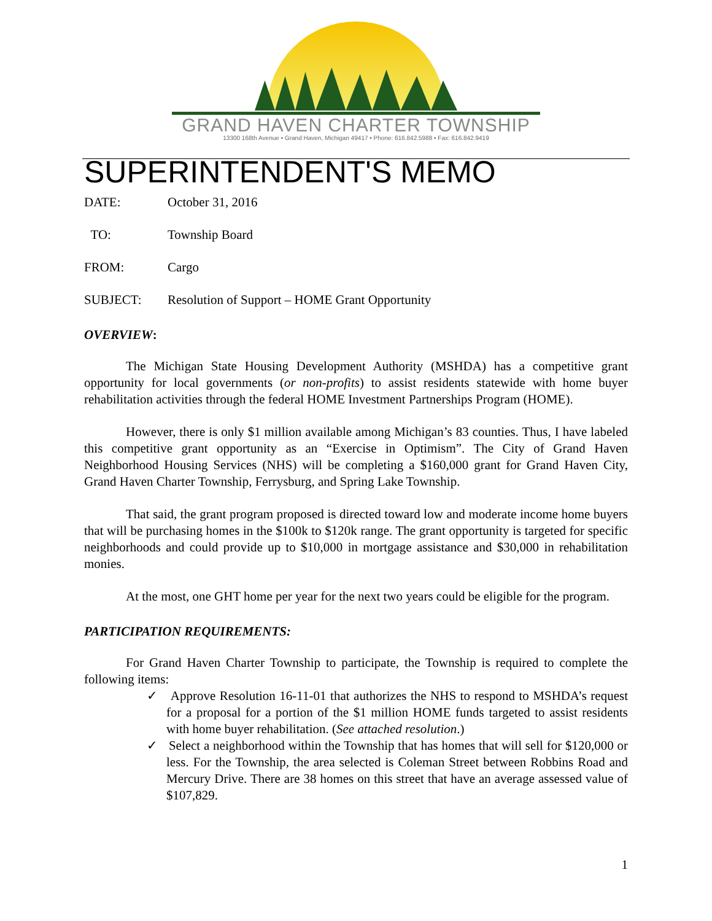GRAND HAVEN CHARTER TOWNSHIP
13300 168th Avenue • Grand Haven, Michigan 49417 • Phone: 616.842.5988 • Fax: 616.842.9419
SUPERINTENDENT'S MEMO
DATE: October 31, 2016
TO: Township Board
FROM: Cargo
SUBJECT: Resolution of Support – HOME Grant Opportunity
OVERVIEW:
The Michigan State Housing Development Authority (MSHDA) has a competitive grant opportunity for local governments (or non-profits) to assist residents statewide with home buyer rehabilitation activities through the federal HOME Investment Partnerships Program (HOME).
However, there is only $1 million available among Michigan’s 83 counties. Thus, I have labeled this competitive grant opportunity as an “Exercise in Optimism”. The City of Grand Haven Neighborhood Housing Services (NHS) will be completing a $160,000 grant for Grand Haven City, Grand Haven Charter Township, Ferrysburg, and Spring Lake Township.
That said, the grant program proposed is directed toward low and moderate income home buyers that will be purchasing homes in the $100k to $120k range. The grant opportunity is targeted for specific neighborhoods and could provide up to $10,000 in mortgage assistance and $30,000 in rehabilitation monies.
At the most, one GHT home per year for the next two years could be eligible for the program.
PARTICIPATION REQUIREMENTS:
For Grand Haven Charter Township to participate, the Township is required to complete the following items:
✓ Approve Resolution 16-11-01 that authorizes the NHS to respond to MSHDA’s request for a proposal for a portion of the $1 million HOME funds targeted to assist residents with home buyer rehabilitation. (See attached resolution.)
✓ Select a neighborhood within the Township that has homes that will sell for $120,000 or less. For the Township, the area selected is Coleman Street between Robbins Road and Mercury Drive. There are 38 homes on this street that have an average assessed value of $107,829.
1